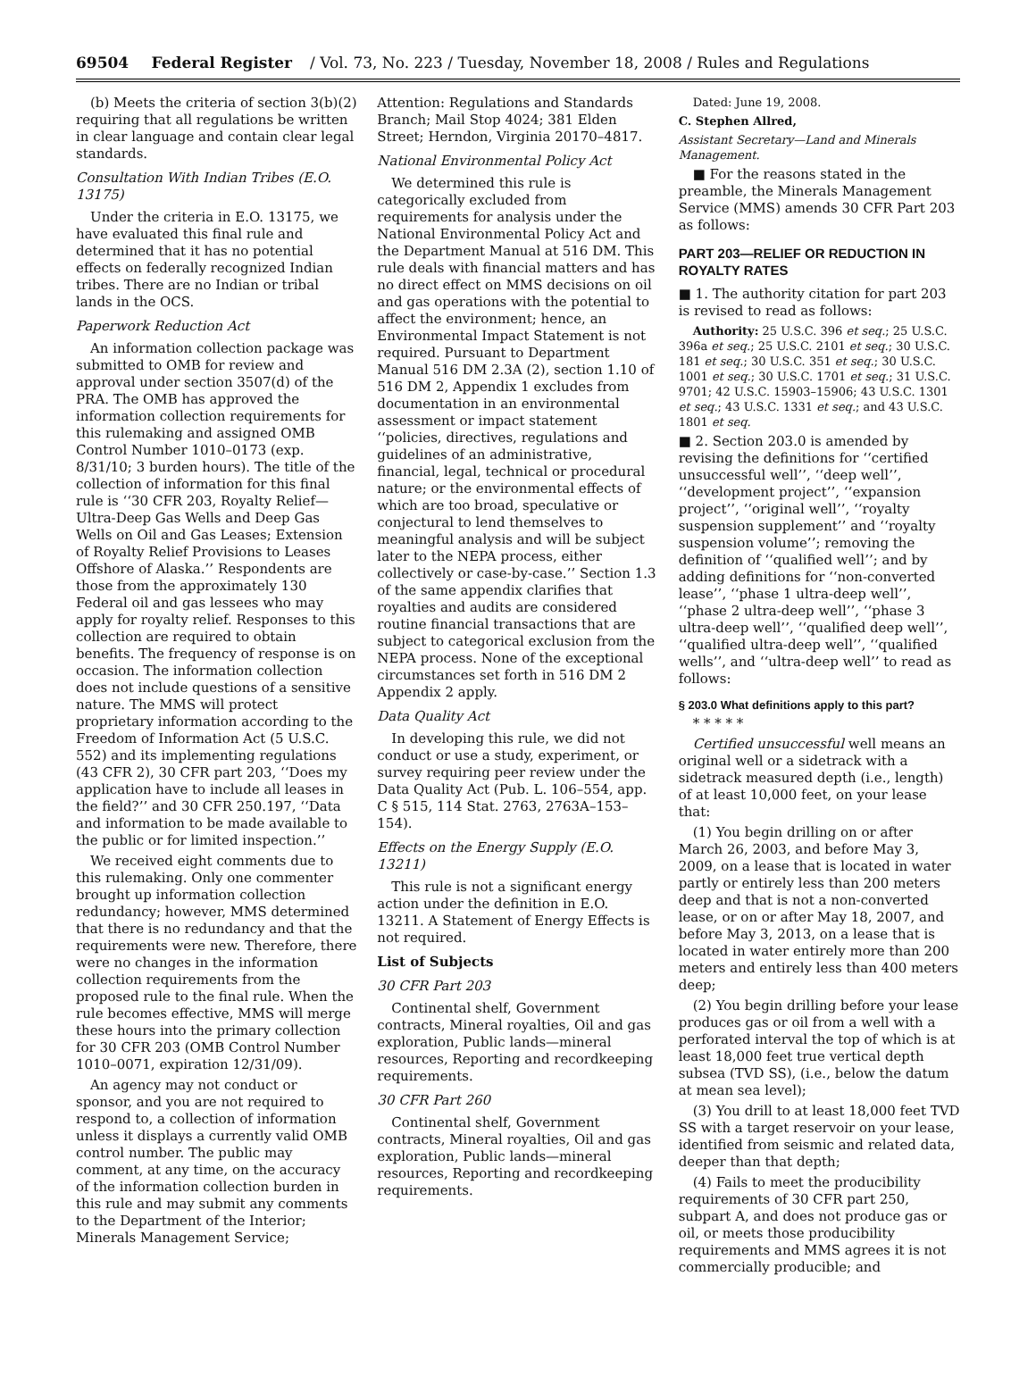69504 Federal Register / Vol. 73, No. 223 / Tuesday, November 18, 2008 / Rules and Regulations
(b) Meets the criteria of section 3(b)(2) requiring that all regulations be written in clear language and contain clear legal standards.
Consultation With Indian Tribes (E.O. 13175)
Under the criteria in E.O. 13175, we have evaluated this final rule and determined that it has no potential effects on federally recognized Indian tribes. There are no Indian or tribal lands in the OCS.
Paperwork Reduction Act
An information collection package was submitted to OMB for review and approval under section 3507(d) of the PRA. The OMB has approved the information collection requirements for this rulemaking and assigned OMB Control Number 1010–0173 (exp. 8/31/10; 3 burden hours). The title of the collection of information for this final rule is ‘‘30 CFR 203, Royalty Relief—Ultra-Deep Gas Wells and Deep Gas Wells on Oil and Gas Leases; Extension of Royalty Relief Provisions to Leases Offshore of Alaska.’’ Respondents are those from the approximately 130 Federal oil and gas lessees who may apply for royalty relief. Responses to this collection are required to obtain benefits. The frequency of response is on occasion. The information collection does not include questions of a sensitive nature. The MMS will protect proprietary information according to the Freedom of Information Act (5 U.S.C. 552) and its implementing regulations (43 CFR 2), 30 CFR part 203, ‘‘Does my application have to include all leases in the field?’’ and 30 CFR 250.197, ‘‘Data and information to be made available to the public or for limited inspection.’’
We received eight comments due to this rulemaking. Only one commenter brought up information collection redundancy; however, MMS determined that there is no redundancy and that the requirements were new. Therefore, there were no changes in the information collection requirements from the proposed rule to the final rule. When the rule becomes effective, MMS will merge these hours into the primary collection for 30 CFR 203 (OMB Control Number 1010–0071, expiration 12/31/09).
An agency may not conduct or sponsor, and you are not required to respond to, a collection of information unless it displays a currently valid OMB control number. The public may comment, at any time, on the accuracy of the information collection burden in this rule and may submit any comments to the Department of the Interior; Minerals Management Service;
Attention: Regulations and Standards Branch; Mail Stop 4024; 381 Elden Street; Herndon, Virginia 20170–4817.
National Environmental Policy Act
We determined this rule is categorically excluded from requirements for analysis under the National Environmental Policy Act and the Department Manual at 516 DM. This rule deals with financial matters and has no direct effect on MMS decisions on oil and gas operations with the potential to affect the environment; hence, an Environmental Impact Statement is not required. Pursuant to Department Manual 516 DM 2.3A (2), section 1.10 of 516 DM 2, Appendix 1 excludes from documentation in an environmental assessment or impact statement ‘‘policies, directives, regulations and guidelines of an administrative, financial, legal, technical or procedural nature; or the environmental effects of which are too broad, speculative or conjectural to lend themselves to meaningful analysis and will be subject later to the NEPA process, either collectively or case-by-case.’’ Section 1.3 of the same appendix clarifies that royalties and audits are considered routine financial transactions that are subject to categorical exclusion from the NEPA process. None of the exceptional circumstances set forth in 516 DM 2 Appendix 2 apply.
Data Quality Act
In developing this rule, we did not conduct or use a study, experiment, or survey requiring peer review under the Data Quality Act (Pub. L. 106–554, app. C § 515, 114 Stat. 2763, 2763A–153–154).
Effects on the Energy Supply (E.O. 13211)
This rule is not a significant energy action under the definition in E.O. 13211. A Statement of Energy Effects is not required.
List of Subjects
30 CFR Part 203
Continental shelf, Government contracts, Mineral royalties, Oil and gas exploration, Public lands—mineral resources, Reporting and recordkeeping requirements.
30 CFR Part 260
Continental shelf, Government contracts, Mineral royalties, Oil and gas exploration, Public lands—mineral resources, Reporting and recordkeeping requirements.
Dated: June 19, 2008.
C. Stephen Allred,
Assistant Secretary—Land and Minerals Management.
■ For the reasons stated in the preamble, the Minerals Management Service (MMS) amends 30 CFR Part 203 as follows:
PART 203—RELIEF OR REDUCTION IN ROYALTY RATES
■ 1. The authority citation for part 203 is revised to read as follows:
Authority: 25 U.S.C. 396 et seq.; 25 U.S.C. 396a et seq.; 25 U.S.C. 2101 et seq.; 30 U.S.C. 181 et seq.; 30 U.S.C. 351 et seq.; 30 U.S.C. 1001 et seq.; 30 U.S.C. 1701 et seq.; 31 U.S.C. 9701; 42 U.S.C. 15903–15906; 43 U.S.C. 1301 et seq.; 43 U.S.C. 1331 et seq.; and 43 U.S.C. 1801 et seq.
■ 2. Section 203.0 is amended by revising the definitions for ‘‘certified unsuccessful well’’, ‘‘deep well’’, ‘‘development project’’, ‘‘expansion project’’, ‘‘original well’’, ‘‘royalty suspension supplement’’ and ‘‘royalty suspension volume’’; removing the definition of ‘‘qualified well’’; and by adding definitions for ‘‘non-converted lease’’, ‘‘phase 1 ultra-deep well’’, ‘‘phase 2 ultra-deep well’’, ‘‘phase 3 ultra-deep well’’, ‘‘qualified deep well’’, ‘‘qualified ultra-deep well’’, ‘‘qualified wells’’, and ‘‘ultra-deep well’’ to read as follows:
§ 203.0 What definitions apply to this part?
* * * * *
Certified unsuccessful well means an original well or a sidetrack with a sidetrack measured depth (i.e., length) of at least 10,000 feet, on your lease that:
(1) You begin drilling on or after March 26, 2003, and before May 3, 2009, on a lease that is located in water partly or entirely less than 200 meters deep and that is not a non-converted lease, or on or after May 18, 2007, and before May 3, 2013, on a lease that is located in water entirely more than 200 meters and entirely less than 400 meters deep;
(2) You begin drilling before your lease produces gas or oil from a well with a perforated interval the top of which is at least 18,000 feet true vertical depth subsea (TVD SS), (i.e., below the datum at mean sea level);
(3) You drill to at least 18,000 feet TVD SS with a target reservoir on your lease, identified from seismic and related data, deeper than that depth;
(4) Fails to meet the producibility requirements of 30 CFR part 250, subpart A, and does not produce gas or oil, or meets those producibility requirements and MMS agrees it is not commercially producible; and